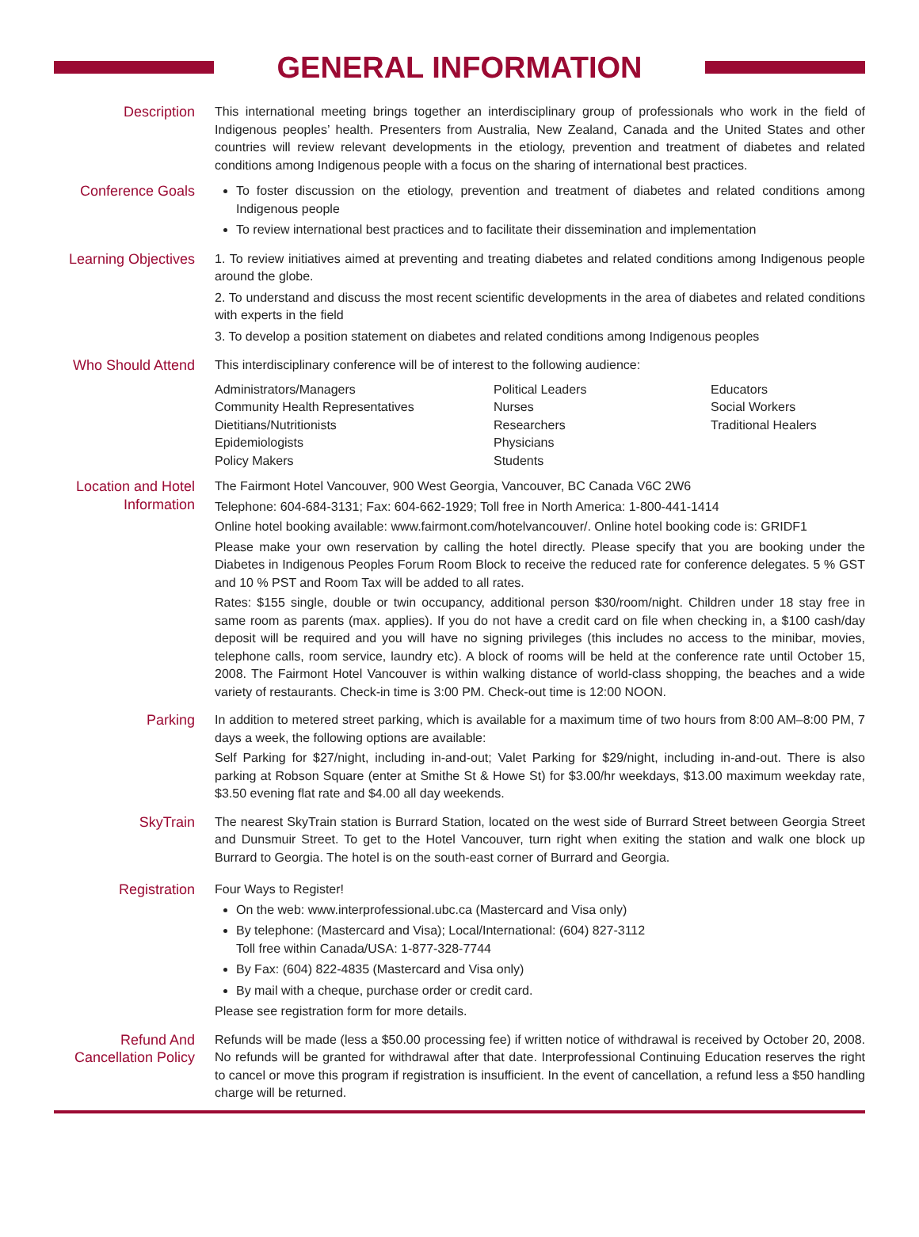GENERAL INFORMATION
Description This international meeting brings together an interdisciplinary group of professionals who work in the field of Indigenous peoples’ health. Presenters from Australia, New Zealand, Canada and the United States and other countries will review relevant developments in the etiology, prevention and treatment of diabetes and related conditions among Indigenous people with a focus on the sharing of international best practices.
Conference Goals To foster discussion on the etiology, prevention and treatment of diabetes and related conditions among Indigenous people
To review international best practices and to facilitate their dissemination and implementation
Learning Objectives
1. To review initiatives aimed at preventing and treating diabetes and related conditions among Indigenous people around the globe.
2. To understand and discuss the most recent scientific developments in the area of diabetes and related conditions with experts in the field
3. To develop a position statement on diabetes and related conditions among Indigenous peoples
Who Should Attend
This interdisciplinary conference will be of interest to the following audience:
Administrators/Managers
Community Health Representatives
Dietitians/Nutritionists
Epidemiologists
Policy Makers
Political Leaders
Nurses
Researchers
Physicians
Students
Educators
Social Workers
Traditional Healers
Location and Hotel Information
The Fairmont Hotel Vancouver, 900 West Georgia, Vancouver, BC Canada V6C 2W6
Telephone: 604-684-3131; Fax: 604-662-1929; Toll free in North America: 1-800-441-1414
Online hotel booking available: www.fairmont.com/hotelvancouver/. Online hotel booking code is: GRIDF1
Please make your own reservation by calling the hotel directly. Please specify that you are booking under the Diabetes in Indigenous Peoples Forum Room Block to receive the reduced rate for conference delegates. 5 % GST and 10 % PST and Room Tax will be added to all rates.
Rates: $155 single, double or twin occupancy, additional person $30/room/night. Children under 18 stay free in same room as parents (max. applies). If you do not have a credit card on file when checking in, a $100 cash/day deposit will be required and you will have no signing privileges (this includes no access to the minibar, movies, telephone calls, room service, laundry etc). A block of rooms will be held at the conference rate until October 15, 2008. The Fairmont Hotel Vancouver is within walking distance of world-class shopping, the beaches and a wide variety of restaurants. Check-in time is 3:00 PM. Check-out time is 12:00 NOON.
Parking In addition to metered street parking, which is available for a maximum time of two hours from 8:00 AM–8:00 PM, 7 days a week, the following options are available:
Self Parking for $27/night, including in-and-out; Valet Parking for $29/night, including in-and-out. There is also parking at Robson Square (enter at Smithe St & Howe St) for $3.00/hr weekdays, $13.00 maximum weekday rate, $3.50 evening flat rate and $4.00 all day weekends.
SkyTrain The nearest SkyTrain station is Burrard Station, located on the west side of Burrard Street between Georgia Street and Dunsmuir Street. To get to the Hotel Vancouver, turn right when exiting the station and walk one block up Burrard to Georgia. The hotel is on the south-east corner of Burrard and Georgia.
Registration Four Ways to Register!
On the web: www.interprofessional.ubc.ca (Mastercard and Visa only)
By telephone: (Mastercard and Visa); Local/International: (604) 827-3112
Toll free within Canada/USA: 1-877-328-7744
By Fax: (604) 822-4835 (Mastercard and Visa only)
By mail with a cheque, purchase order or credit card.
Please see registration form for more details.
Refund And Cancellation Policy
Refunds will be made (less a $50.00 processing fee) if written notice of withdrawal is received by October 20, 2008. No refunds will be granted for withdrawal after that date. Interprofessional Continuing Education reserves the right to cancel or move this program if registration is insufficient. In the event of cancellation, a refund less a $50 handling charge will be returned.